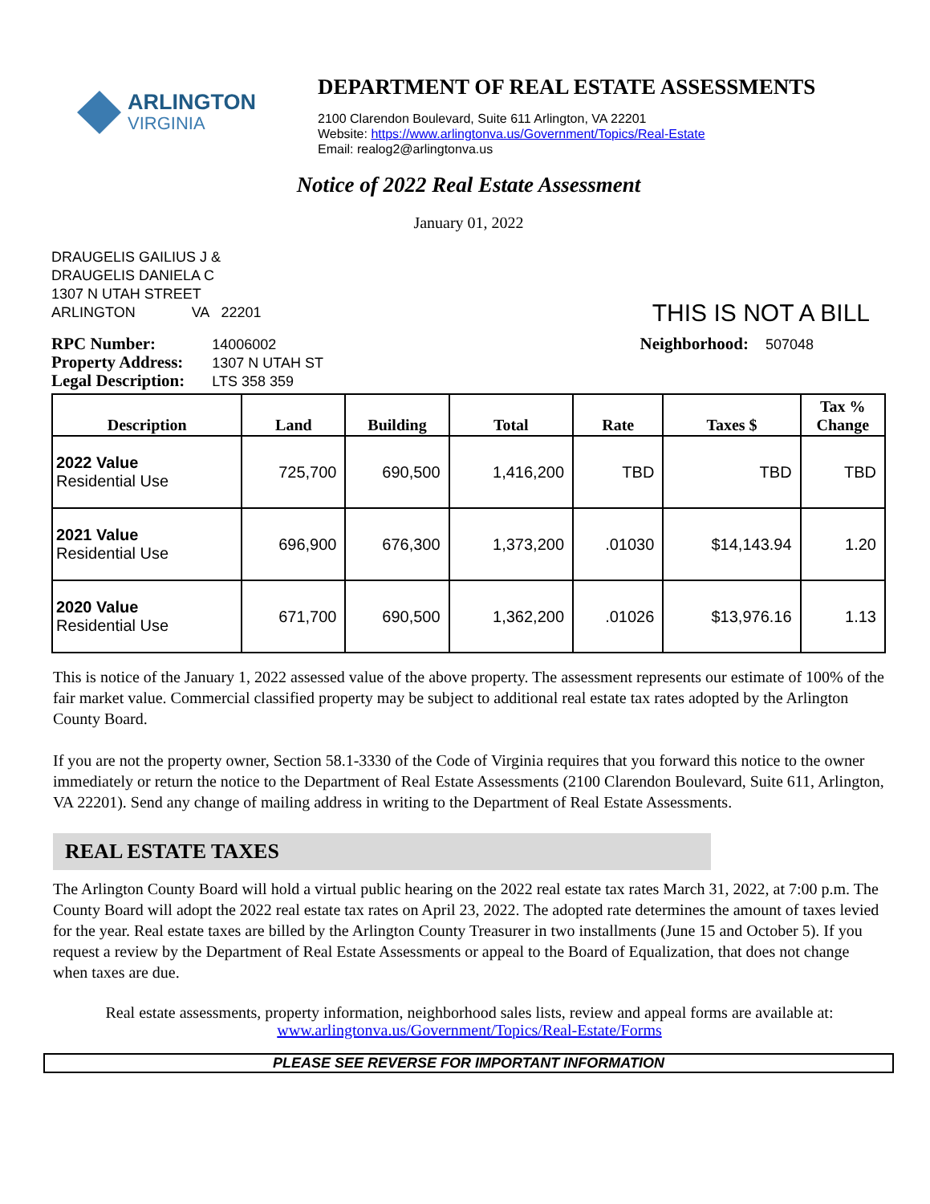ARLINGTON
VIRGINIA
DEPARTMENT OF REAL ESTATE ASSESSMENTS
2100 Clarendon Boulevard, Suite 611 Arlington, VA 22201
Website: https://www.arlingtonva.us/Government/Topics/Real-Estate
Email: realog2@arlingtonva.us
Notice of 2022 Real Estate Assessment
January 01, 2022
DRAUGELIS GAILIUS J &
DRAUGELIS DANIELA C
1307 N UTAH STREET
ARLINGTON VA 22201
THIS IS NOT A BILL
RPC Number: 14006002
Property Address: 1307 N UTAH ST
Legal Description: LTS 358 359
Neighborhood: 507048
| Description | Land | Building | Total | Rate | Taxes $ | Tax % Change |
| --- | --- | --- | --- | --- | --- | --- |
| 2022 Value Residential Use | 725,700 | 690,500 | 1,416,200 | TBD | TBD | TBD |
| 2021 Value Residential Use | 696,900 | 676,300 | 1,373,200 | .01030 | $14,143.94 | 1.20 |
| 2020 Value Residential Use | 671,700 | 690,500 | 1,362,200 | .01026 | $13,976.16 | 1.13 |
This is notice of the January 1, 2022 assessed value of the above property. The assessment represents our estimate of 100% of the fair market value. Commercial classified property may be subject to additional real estate tax rates adopted by the Arlington County Board.
If you are not the property owner, Section 58.1-3330 of the Code of Virginia requires that you forward this notice to the owner immediately or return the notice to the Department of Real Estate Assessments (2100 Clarendon Boulevard, Suite 611, Arlington, VA 22201). Send any change of mailing address in writing to the Department of Real Estate Assessments.
REAL ESTATE TAXES
The Arlington County Board will hold a virtual public hearing on the 2022 real estate tax rates March 31, 2022, at 7:00 p.m. The County Board will adopt the 2022 real estate tax rates on April 23, 2022. The adopted rate determines the amount of taxes levied for the year. Real estate taxes are billed by the Arlington County Treasurer in two installments (June 15 and October 5). If you request a review by the Department of Real Estate Assessments or appeal to the Board of Equalization, that does not change when taxes are due.
Real estate assessments, property information, neighborhood sales lists, review and appeal forms are available at:
www.arlingtonva.us/Government/Topics/Real-Estate/Forms
PLEASE SEE REVERSE FOR IMPORTANT INFORMATION